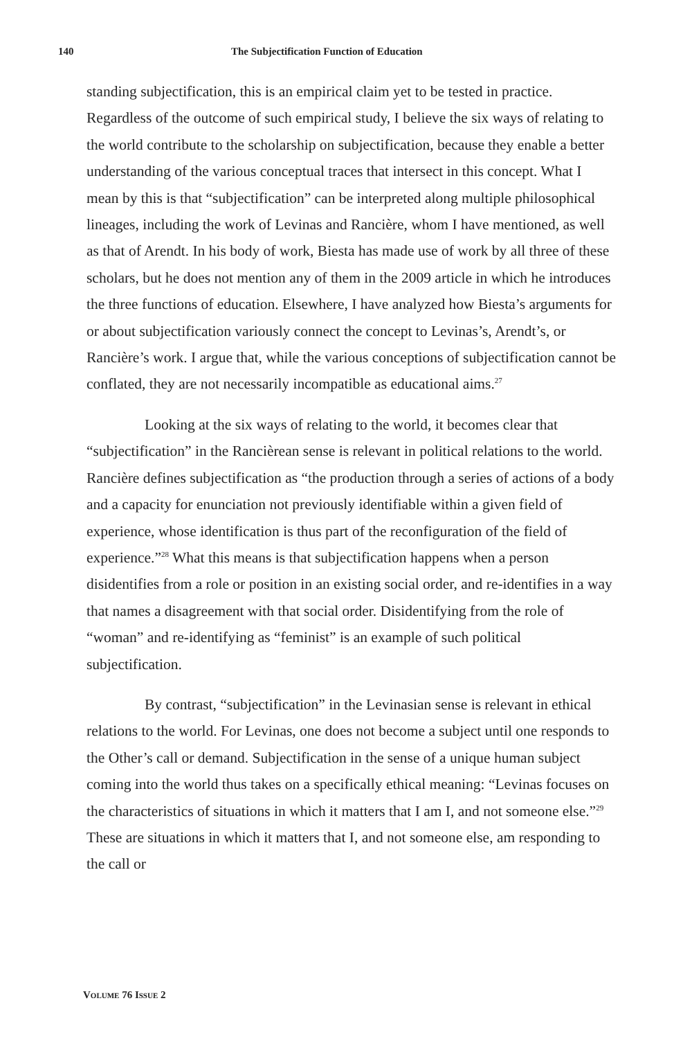140 The Subjectification Function of Education
standing subjectification, this is an empirical claim yet to be tested in practice. Regardless of the outcome of such empirical study, I believe the six ways of relating to the world contribute to the scholarship on subjectification, because they enable a better understanding of the various conceptual traces that intersect in this concept. What I mean by this is that “subjectification” can be interpreted along multiple philosophical lineages, including the work of Levinas and Rancière, whom I have mentioned, as well as that of Arendt. In his body of work, Biesta has made use of work by all three of these scholars, but he does not mention any of them in the 2009 article in which he introduces the three functions of education. Elsewhere, I have analyzed how Biesta’s arguments for or about subjectification variously connect the concept to Levinas’s, Arendt’s, or Rancière’s work. I argue that, while the various conceptions of subjectification cannot be conflated, they are not necessarily incompatible as educational aims.<sup>27</sup>
Looking at the six ways of relating to the world, it becomes clear that “subjectification” in the Rancièrean sense is relevant in political relations to the world. Rancière defines subjectification as “the production through a series of actions of a body and a capacity for enunciation not previously identifiable within a given field of experience, whose identification is thus part of the reconfiguration of the field of experience.”<sup>28</sup> What this means is that subjectification happens when a person disidentifies from a role or position in an existing social order, and re-identifies in a way that names a disagreement with that social order. Disidentifying from the role of “woman” and re-identifying as “feminist” is an example of such political subjectification.
By contrast, “subjectification” in the Levinasian sense is relevant in ethical relations to the world. For Levinas, one does not become a subject until one responds to the Other’s call or demand. Subjectification in the sense of a unique human subject coming into the world thus takes on a specifically ethical meaning: “Levinas focuses on the characteristics of situations in which it matters that I am I, and not someone else.”<sup>29</sup> These are situations in which it matters that I, and not someone else, am responding to the call or
VOLUME 76 ISSUE 2